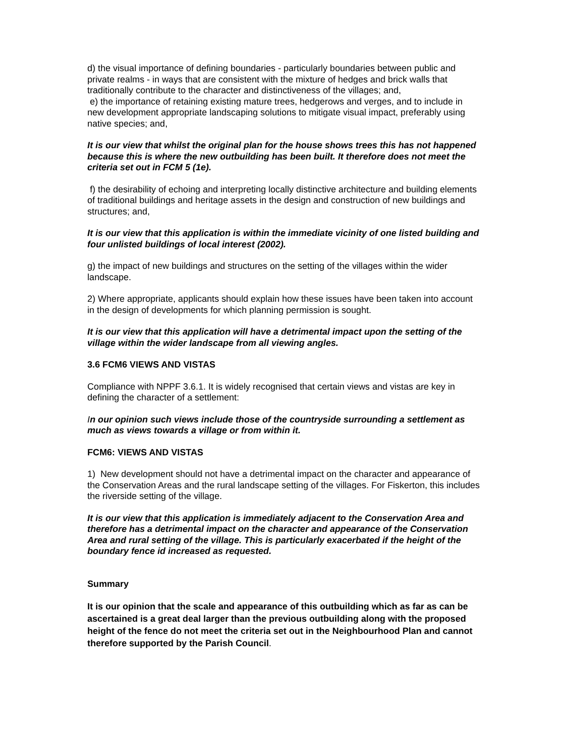d) the visual importance of defining boundaries - particularly boundaries between public and private realms - in ways that are consistent with the mixture of hedges and brick walls that traditionally contribute to the character and distinctiveness of the villages; and,
e) the importance of retaining existing mature trees, hedgerows and verges, and to include in new development appropriate landscaping solutions to mitigate visual impact, preferably using native species; and,
It is our view that whilst the original plan for the house shows trees this has not happened because this is where the new outbuilding has been built. It therefore does not meet the criteria set out in FCM 5 (1e).
f) the desirability of echoing and interpreting locally distinctive architecture and building elements of traditional buildings and heritage assets in the design and construction of new buildings and structures; and,
It is our view that this application is within the immediate vicinity of one listed building and four unlisted buildings of local interest (2002).
g) the impact of new buildings and structures on the setting of the villages within the wider landscape.
2) Where appropriate, applicants should explain how these issues have been taken into account in the design of developments for which planning permission is sought.
It is our view that this application will have a detrimental impact upon the setting of the village within the wider landscape from all viewing angles.
3.6 FCM6 VIEWS AND VISTAS
Compliance with NPPF 3.6.1. It is widely recognised that certain views and vistas are key in defining the character of a settlement:
In our opinion such views include those of the countryside surrounding a settlement as much as views towards a village or from within it.
FCM6: VIEWS AND VISTAS
1) New development should not have a detrimental impact on the character and appearance of the Conservation Areas and the rural landscape setting of the villages. For Fiskerton, this includes the riverside setting of the village.
It is our view that this application is immediately adjacent to the Conservation Area and therefore has a detrimental impact on the character and appearance of the Conservation Area and rural setting of the village. This is particularly exacerbated if the height of the boundary fence id increased as requested.
Summary
It is our opinion that the scale and appearance of this outbuilding which as far as can be ascertained is a great deal larger than the previous outbuilding along with the proposed height of the fence do not meet the criteria set out in the Neighbourhood Plan and cannot therefore supported by the Parish Council.